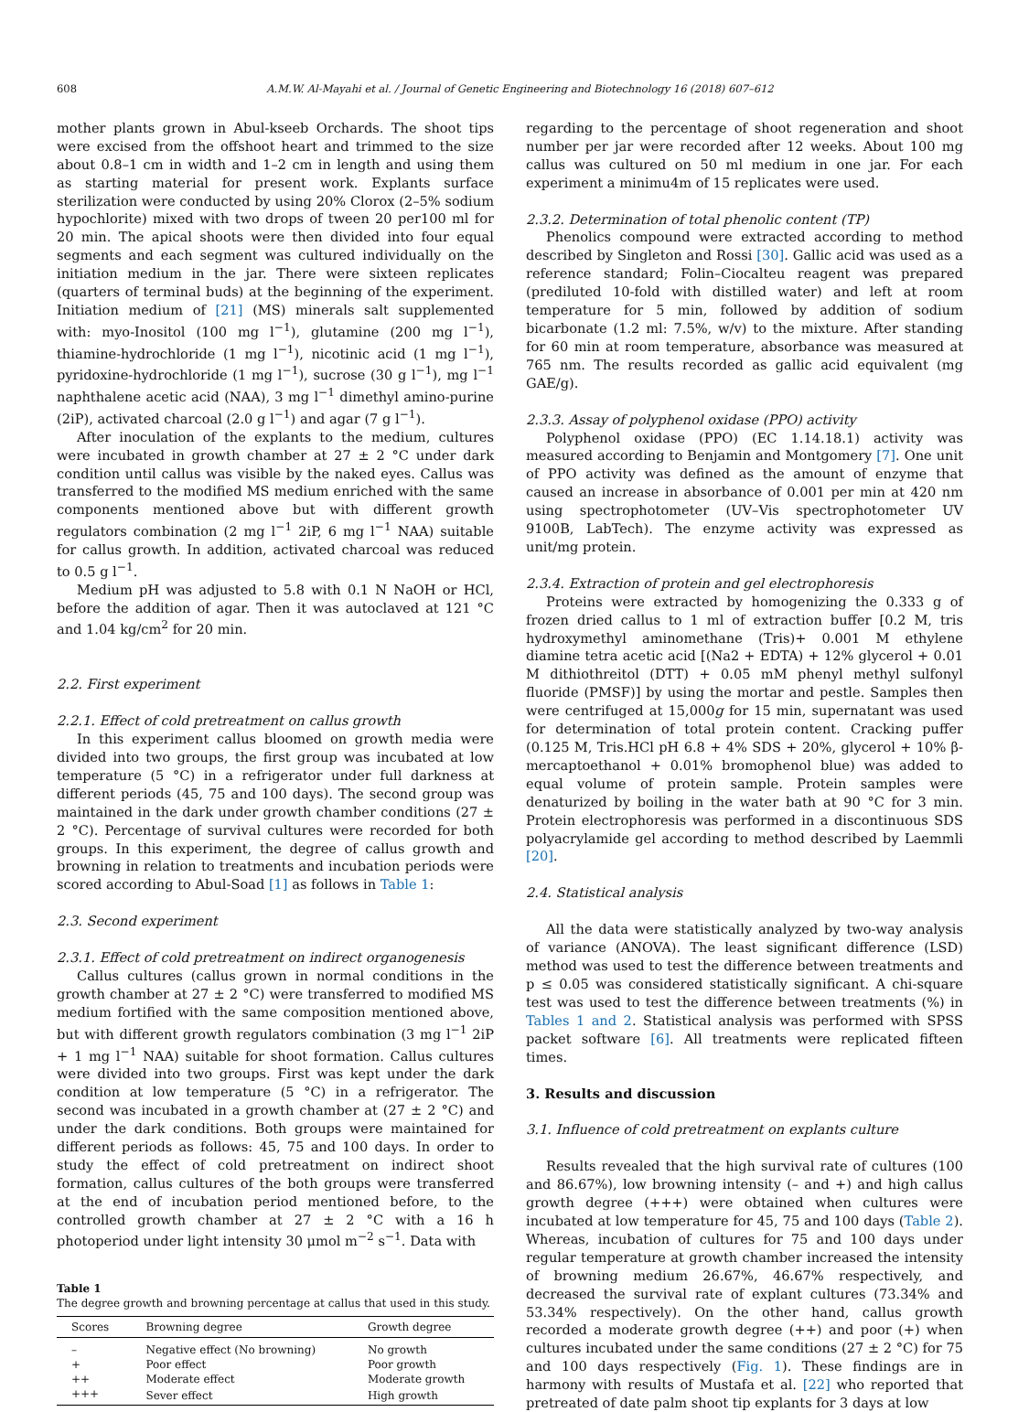608 A.M.W. Al-Mayahi et al. / Journal of Genetic Engineering and Biotechnology 16 (2018) 607–612
mother plants grown in Abul-kseeb Orchards. The shoot tips were excised from the offshoot heart and trimmed to the size about 0.8–1 cm in width and 1–2 cm in length and using them as starting material for present work. Explants surface sterilization were conducted by using 20% Clorox (2–5% sodium hypochlorite) mixed with two drops of tween 20 per100 ml for 20 min. The apical shoots were then divided into four equal segments and each segment was cultured individually on the initiation medium in the jar. There were sixteen replicates (quarters of terminal buds) at the beginning of the experiment. Initiation medium of [21] (MS) minerals salt supplemented with: myo-Inositol (100 mg l<sup>−1</sup>), glutamine (200 mg l<sup>−1</sup>), thiamine-hydrochloride (1 mg l<sup>−1</sup>), nicotinic acid (1 mg l<sup>−1</sup>), pyridoxine-hydrochloride (1 mg l<sup>−1</sup>), sucrose (30 g l<sup>−1</sup>), mg l<sup>−1</sup> naphthalene acetic acid (NAA), 3 mg l<sup>−1</sup> dimethyl amino-purine (2iP), activated charcoal (2.0 g l<sup>−1</sup>) and agar (7 g l<sup>−1</sup>).
After inoculation of the explants to the medium, cultures were incubated in growth chamber at 27 ± 2 °C under dark condition until callus was visible by the naked eyes. Callus was transferred to the modified MS medium enriched with the same components mentioned above but with different growth regulators combination (2 mg l<sup>−1</sup> 2iP, 6 mg l<sup>−1</sup> NAA) suitable for callus growth. In addition, activated charcoal was reduced to 0.5 g l<sup>−1</sup>.
Medium pH was adjusted to 5.8 with 0.1 N NaOH or HCl, before the addition of agar. Then it was autoclaved at 121 °C and 1.04 kg/cm<sup>2</sup> for 20 min.
2.2. First experiment
2.2.1. Effect of cold pretreatment on callus growth
In this experiment callus bloomed on growth media were divided into two groups, the first group was incubated at low temperature (5 °C) in a refrigerator under full darkness at different periods (45, 75 and 100 days). The second group was maintained in the dark under growth chamber conditions (27 ± 2 °C). Percentage of survival cultures were recorded for both groups. In this experiment, the degree of callus growth and browning in relation to treatments and incubation periods were scored according to Abul-Soad [1] as follows in Table 1:
2.3. Second experiment
2.3.1. Effect of cold pretreatment on indirect organogenesis
Callus cultures (callus grown in normal conditions in the growth chamber at 27 ± 2 °C) were transferred to modified MS medium fortified with the same composition mentioned above, but with different growth regulators combination (3 mg l<sup>−1</sup> 2iP + 1 mg l<sup>−1</sup> NAA) suitable for shoot formation. Callus cultures were divided into two groups. First was kept under the dark condition at low temperature (5 °C) in a refrigerator. The second was incubated in a growth chamber at (27 ± 2 °C) and under the dark conditions. Both groups were maintained for different periods as follows: 45, 75 and 100 days. In order to study the effect of cold pretreatment on indirect shoot formation, callus cultures of the both groups were transferred at the end of incubation period mentioned before, to the controlled growth chamber at 27 ± 2 °C with a 16 h photoperiod under light intensity 30 μmol m<sup>−2</sup> s<sup>−1</sup>. Data with
Table 1
The degree growth and browning percentage at callus that used in this study.
| Scores | Browning degree | Growth degree |
| --- | --- | --- |
| – | Negative effect (No browning) | No growth |
| + | Poor effect | Poor growth |
| ++ | Moderate effect | Moderate growth |
| +++ | Sever effect | High growth |
regarding to the percentage of shoot regeneration and shoot number per jar were recorded after 12 weeks. About 100 mg callus was cultured on 50 ml medium in one jar. For each experiment a minimu4m of 15 replicates were used.
2.3.2. Determination of total phenolic content (TP)
Phenolics compound were extracted according to method described by Singleton and Rossi [30]. Gallic acid was used as a reference standard; Folin–Ciocalteu reagent was prepared (prediluted 10-fold with distilled water) and left at room temperature for 5 min, followed by addition of sodium bicarbonate (1.2 ml: 7.5%, w/v) to the mixture. After standing for 60 min at room temperature, absorbance was measured at 765 nm. The results recorded as gallic acid equivalent (mg GAE/g).
2.3.3. Assay of polyphenol oxidase (PPO) activity
Polyphenol oxidase (PPO) (EC 1.14.18.1) activity was measured according to Benjamin and Montgomery [7]. One unit of PPO activity was defined as the amount of enzyme that caused an increase in absorbance of 0.001 per min at 420 nm using spectrophotometer (UV–Vis spectrophotometer UV 9100B, LabTech). The enzyme activity was expressed as unit/mg protein.
2.3.4. Extraction of protein and gel electrophoresis
Proteins were extracted by homogenizing the 0.333 g of frozen dried callus to 1 ml of extraction buffer [0.2 M, tris hydroxymethyl aminomethane (Tris)+ 0.001 M ethylene diamine tetra acetic acid [(Na2 + EDTA) + 12% glycerol + 0.01 M dithiothreitol (DTT) + 0.05 mM phenyl methyl sulfonyl fluoride (PMSF)] by using the mortar and pestle. Samples then were centrifuged at 15,000g for 15 min, supernatant was used for determination of total protein content. Cracking puffer (0.125 M, Tris.HCl pH 6.8 + 4% SDS + 20%, glycerol + 10% β-mercaptoethanol + 0.01% bromophenol blue) was added to equal volume of protein sample. Protein samples were denaturized by boiling in the water bath at 90 °C for 3 min. Protein electrophoresis was performed in a discontinuous SDS polyacrylamide gel according to method described by Laemmli [20].
2.4. Statistical analysis
All the data were statistically analyzed by two-way analysis of variance (ANOVA). The least significant difference (LSD) method was used to test the difference between treatments and p ≤ 0.05 was considered statistically significant. A chi-square test was used to test the difference between treatments (%) in Tables 1 and 2. Statistical analysis was performed with SPSS packet software [6]. All treatments were replicated fifteen times.
3. Results and discussion
3.1. Influence of cold pretreatment on explants culture
Results revealed that the high survival rate of cultures (100 and 86.67%), low browning intensity (– and +) and high callus growth degree (+++) were obtained when cultures were incubated at low temperature for 45, 75 and 100 days (Table 2). Whereas, incubation of cultures for 75 and 100 days under regular temperature at growth chamber increased the intensity of browning medium 26.67%, 46.67% respectively, and decreased the survival rate of explant cultures (73.34% and 53.34% respectively). On the other hand, callus growth recorded a moderate growth degree (++) and poor (+) when cultures incubated under the same conditions (27 ± 2 °C) for 75 and 100 days respectively (Fig. 1). These findings are in harmony with results of Mustafa et al. [22] who reported that pretreated of date palm shoot tip explants for 3 days at low